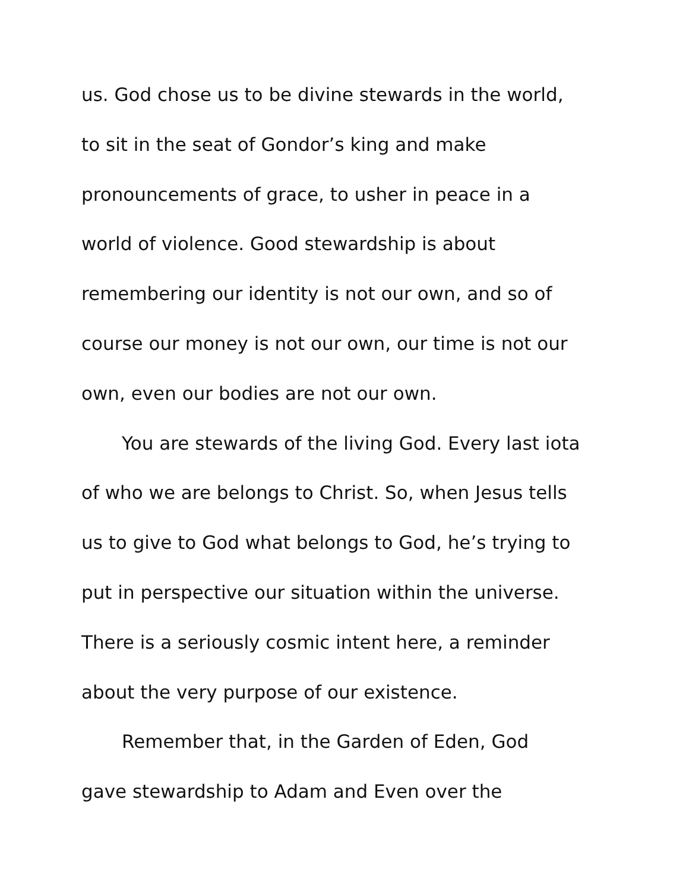us. God chose us to be divine stewards in the world,
to sit in the seat of Gondor’s king and make
pronouncements of grace, to usher in peace in a
world of violence. Good stewardship is about
remembering our identity is not our own, and so of
course our money is not our own, our time is not our
own, even our bodies are not our own.
You are stewards of the living God. Every last iota
of who we are belongs to Christ. So, when Jesus tells
us to give to God what belongs to God, he’s trying to
put in perspective our situation within the universe.
There is a seriously cosmic intent here, a reminder
about the very purpose of our existence.
Remember that, in the Garden of Eden, God
gave stewardship to Adam and Even over the